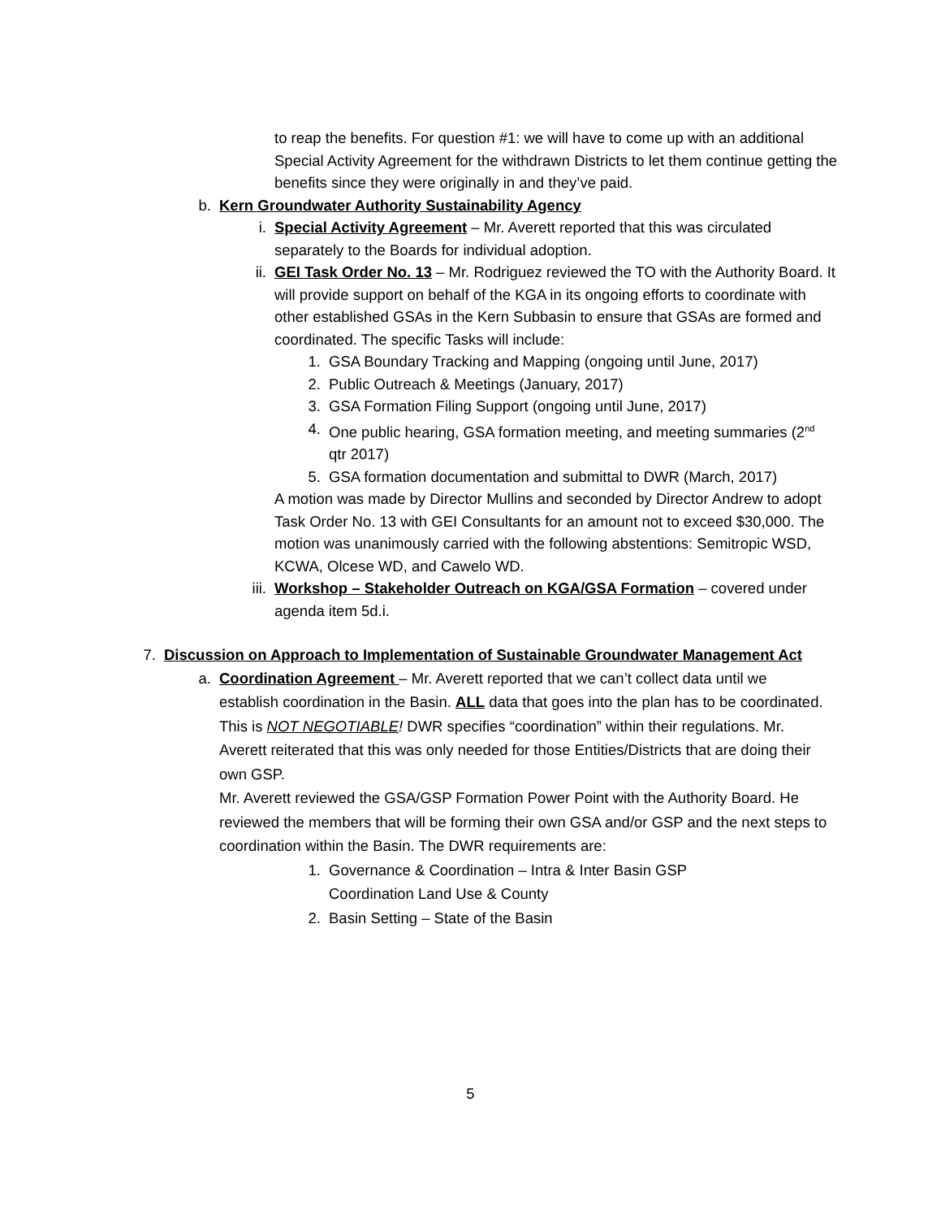to reap the benefits. For question #1: we will have to come up with an additional Special Activity Agreement for the withdrawn Districts to let them continue getting the benefits since they were originally in and they’ve paid.
b. Kern Groundwater Authority Sustainability Agency
i. Special Activity Agreement – Mr. Averett reported that this was circulated separately to the Boards for individual adoption.
ii. GEI Task Order No. 13 – Mr. Rodriguez reviewed the TO with the Authority Board. It will provide support on behalf of the KGA in its ongoing efforts to coordinate with other established GSAs in the Kern Subbasin to ensure that GSAs are formed and coordinated. The specific Tasks will include:
1. GSA Boundary Tracking and Mapping (ongoing until June, 2017)
2. Public Outreach & Meetings (January, 2017)
3. GSA Formation Filing Support (ongoing until June, 2017)
4. One public hearing, GSA formation meeting, and meeting summaries (2<sup>nd</sup> qtr 2017)
5. GSA formation documentation and submittal to DWR (March, 2017)
A motion was made by Director Mullins and seconded by Director Andrew to adopt Task Order No. 13 with GEI Consultants for an amount not to exceed $30,000. The motion was unanimously carried with the following abstentions: Semitropic WSD, KCWA, Olcese WD, and Cawelo WD.
iii. Workshop – Stakeholder Outreach on KGA/GSA Formation – covered under agenda item 5d.i.
7. Discussion on Approach to Implementation of Sustainable Groundwater Management Act
a. Coordination Agreement – Mr. Averett reported that we can’t collect data until we establish coordination in the Basin. ALL data that goes into the plan has to be coordinated. This is NOT NEGOTIABLE! DWR specifies “coordination” within their regulations. Mr. Averett reiterated that this was only needed for those Entities/Districts that are doing their own GSP.
Mr. Averett reviewed the GSA/GSP Formation Power Point with the Authority Board. He reviewed the members that will be forming their own GSA and/or GSP and the next steps to coordination within the Basin. The DWR requirements are:
1. Governance & Coordination – Intra & Inter Basin GSP Coordination Land Use & County
2. Basin Setting – State of the Basin
5